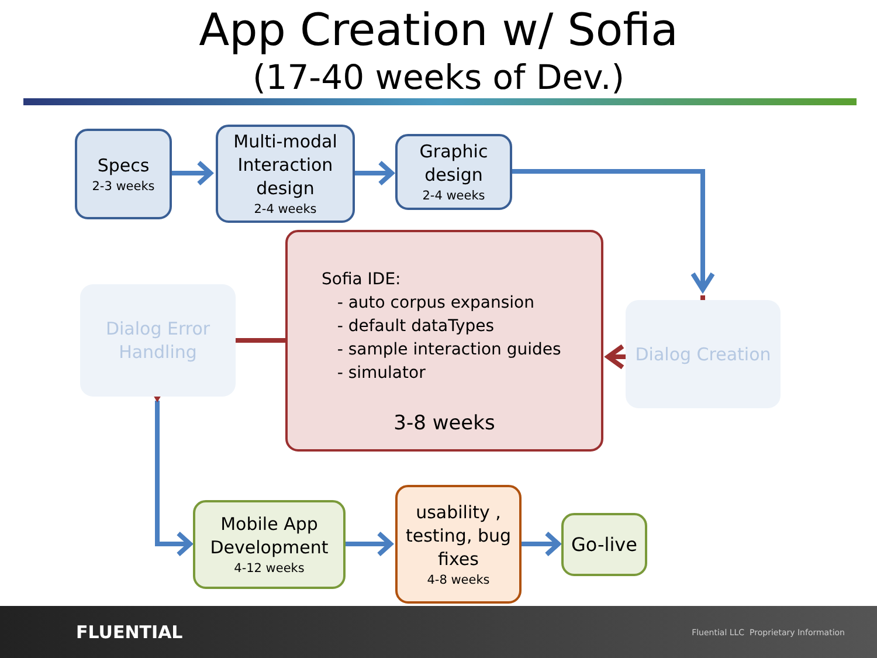App Creation w/ Sofia
(17-40 weeks of Dev.)
Specs
2-3 weeks
Multi-modal Interaction design
2-4 weeks
Graphic design
2-4 weeks
Dialog Error Handling
Dialog Creation
Sofia IDE:
- auto corpus expansion
- default dataTypes
- sample interaction guides
- simulator
3-8 weeks
Mobile App Development
4-12 weeks
usability , testing, bug fixes
4-8 weeks
Go-live
FLUENTIAL Fluential LLC Proprietary Information